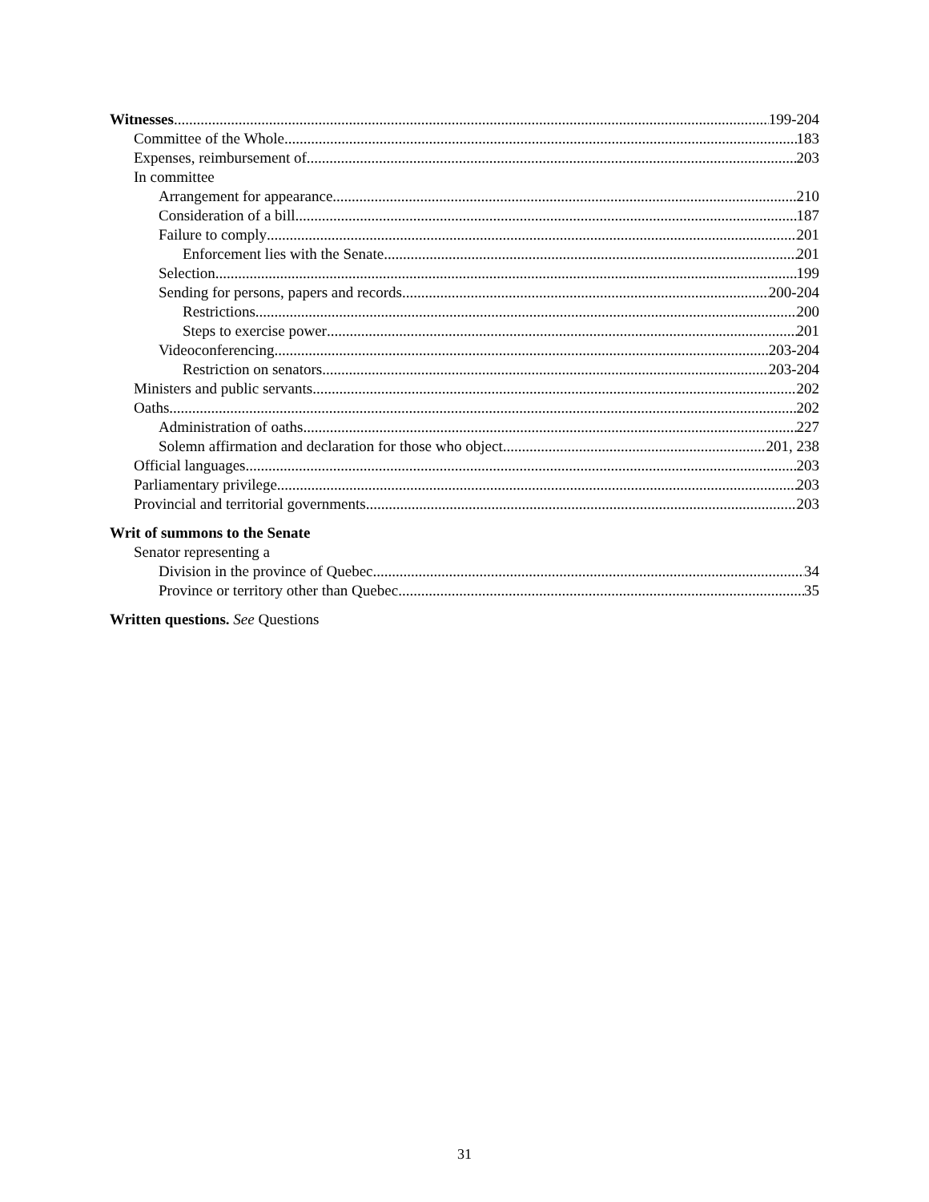Witnesses 199-204
Committee of the Whole 183
Expenses, reimbursement of 203
In committee
Arrangement for appearance 210
Consideration of a bill 187
Failure to comply 201
Enforcement lies with the Senate 201
Selection 199
Sending for persons, papers and records 200-204
Restrictions 200
Steps to exercise power 201
Videoconferencing 203-204
Restriction on senators 203-204
Ministers and public servants 202
Oaths 202
Administration of oaths 227
Solemn affirmation and declaration for those who object 201, 238
Official languages 203
Parliamentary privilege 203
Provincial and territorial governments 203
Writ of summons to the Senate
Senator representing a
Division in the province of Quebec 34
Province or territory other than Quebec 35
Written questions. See Questions
31